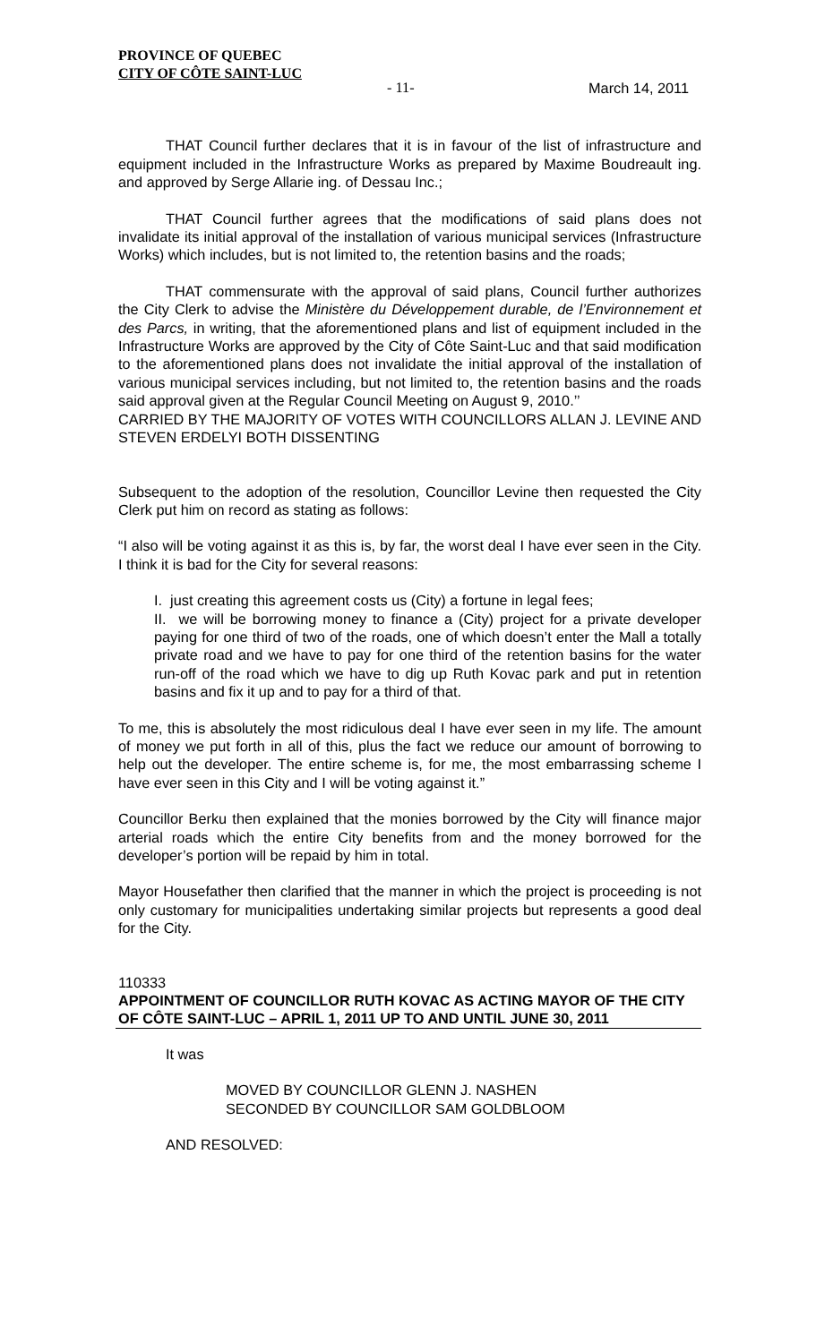PROVINCE OF QUEBEC
CITY OF CÔTE SAINT-LUC
- 11- March 14, 2011
THAT Council further declares that it is in favour of the list of infrastructure and equipment included in the Infrastructure Works as prepared by Maxime Boudreault ing. and approved by Serge Allarie ing. of Dessau Inc.;
THAT Council further agrees that the modifications of said plans does not invalidate its initial approval of the installation of various municipal services (Infrastructure Works) which includes, but is not limited to, the retention basins and the roads;
THAT commensurate with the approval of said plans, Council further authorizes the City Clerk to advise the Ministère du Développement durable, de l’Environnement et des Parcs, in writing, that the aforementioned plans and list of equipment included in the Infrastructure Works are approved by the City of Côte Saint-Luc and that said modification to the aforementioned plans does not invalidate the initial approval of the installation of various municipal services including, but not limited to, the retention basins and the roads said approval given at the Regular Council Meeting on August 9, 2010.’’
CARRIED BY THE MAJORITY OF VOTES WITH COUNCILLORS ALLAN J. LEVINE AND STEVEN ERDELYI BOTH DISSENTING
Subsequent to the adoption of the resolution, Councillor Levine then requested the City Clerk put him on record as stating as follows:
“I also will be voting against it as this is, by far, the worst deal I have ever seen in the City. I think it is bad for the City for several reasons:
I. just creating this agreement costs us (City) a fortune in legal fees;
II. we will be borrowing money to finance a (City) project for a private developer paying for one third of two of the roads, one of which doesn’t enter the Mall a totally private road and we have to pay for one third of the retention basins for the water run-off of the road which we have to dig up Ruth Kovac park and put in retention basins and fix it up and to pay for a third of that.
To me, this is absolutely the most ridiculous deal I have ever seen in my life. The amount of money we put forth in all of this, plus the fact we reduce our amount of borrowing to help out the developer. The entire scheme is, for me, the most embarrassing scheme I have ever seen in this City and I will be voting against it.”
Councillor Berku then explained that the monies borrowed by the City will finance major arterial roads which the entire City benefits from and the money borrowed for the developer’s portion will be repaid by him in total.
Mayor Housefather then clarified that the manner in which the project is proceeding is not only customary for municipalities undertaking similar projects but represents a good deal for the City.
110333
APPOINTMENT OF COUNCILLOR RUTH KOVAC AS ACTING MAYOR OF THE CITY OF CÔTE SAINT-LUC – APRIL 1, 2011 UP TO AND UNTIL JUNE 30, 2011
It was
MOVED BY COUNCILLOR GLENN J. NASHEN
SECONDED BY COUNCILLOR SAM GOLDBLOOM
AND RESOLVED: